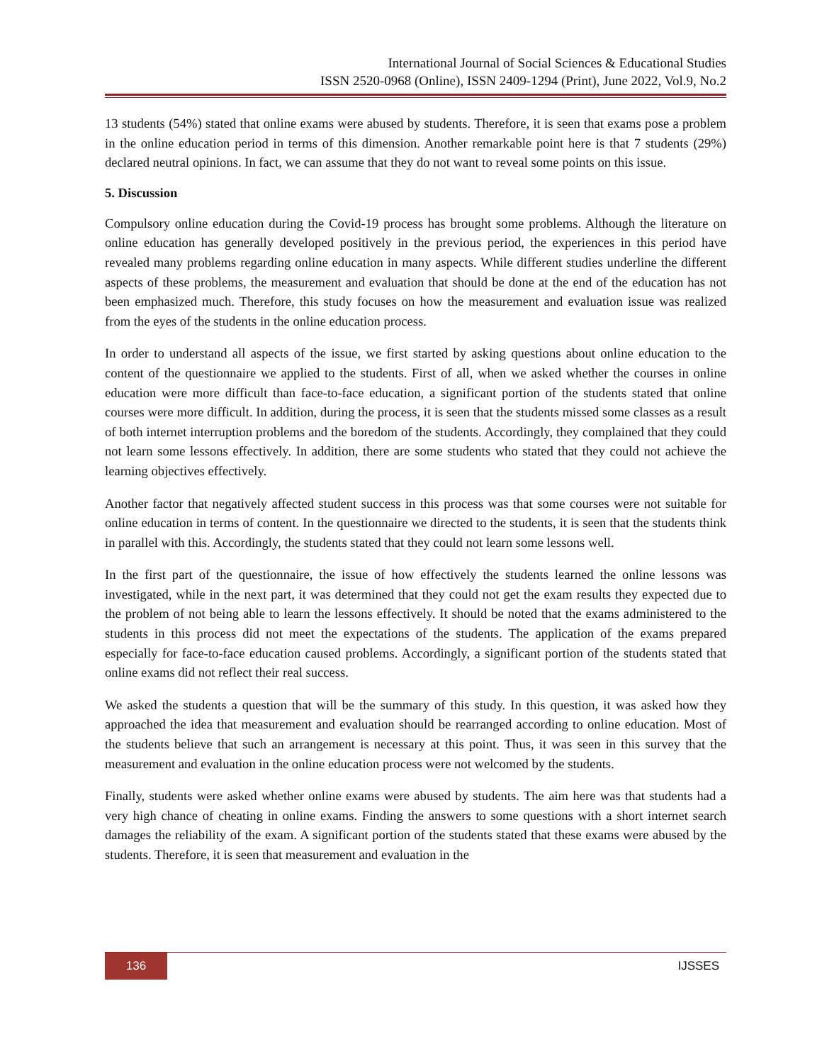International Journal of Social Sciences & Educational Studies
ISSN 2520-0968 (Online), ISSN 2409-1294 (Print), June 2022, Vol.9, No.2
13 students (54%) stated that online exams were abused by students. Therefore, it is seen that exams pose a problem in the online education period in terms of this dimension. Another remarkable point here is that 7 students (29%) declared neutral opinions. In fact, we can assume that they do not want to reveal some points on this issue.
5. Discussion
Compulsory online education during the Covid-19 process has brought some problems. Although the literature on online education has generally developed positively in the previous period, the experiences in this period have revealed many problems regarding online education in many aspects. While different studies underline the different aspects of these problems, the measurement and evaluation that should be done at the end of the education has not been emphasized much. Therefore, this study focuses on how the measurement and evaluation issue was realized from the eyes of the students in the online education process.
In order to understand all aspects of the issue, we first started by asking questions about online education to the content of the questionnaire we applied to the students. First of all, when we asked whether the courses in online education were more difficult than face-to-face education, a significant portion of the students stated that online courses were more difficult. In addition, during the process, it is seen that the students missed some classes as a result of both internet interruption problems and the boredom of the students. Accordingly, they complained that they could not learn some lessons effectively. In addition, there are some students who stated that they could not achieve the learning objectives effectively.
Another factor that negatively affected student success in this process was that some courses were not suitable for online education in terms of content. In the questionnaire we directed to the students, it is seen that the students think in parallel with this. Accordingly, the students stated that they could not learn some lessons well.
In the first part of the questionnaire, the issue of how effectively the students learned the online lessons was investigated, while in the next part, it was determined that they could not get the exam results they expected due to the problem of not being able to learn the lessons effectively. It should be noted that the exams administered to the students in this process did not meet the expectations of the students. The application of the exams prepared especially for face-to-face education caused problems. Accordingly, a significant portion of the students stated that online exams did not reflect their real success.
We asked the students a question that will be the summary of this study. In this question, it was asked how they approached the idea that measurement and evaluation should be rearranged according to online education. Most of the students believe that such an arrangement is necessary at this point. Thus, it was seen in this survey that the measurement and evaluation in the online education process were not welcomed by the students.
Finally, students were asked whether online exams were abused by students. The aim here was that students had a very high chance of cheating in online exams. Finding the answers to some questions with a short internet search damages the reliability of the exam. A significant portion of the students stated that these exams were abused by the students. Therefore, it is seen that measurement and evaluation in the
136
IJSSES